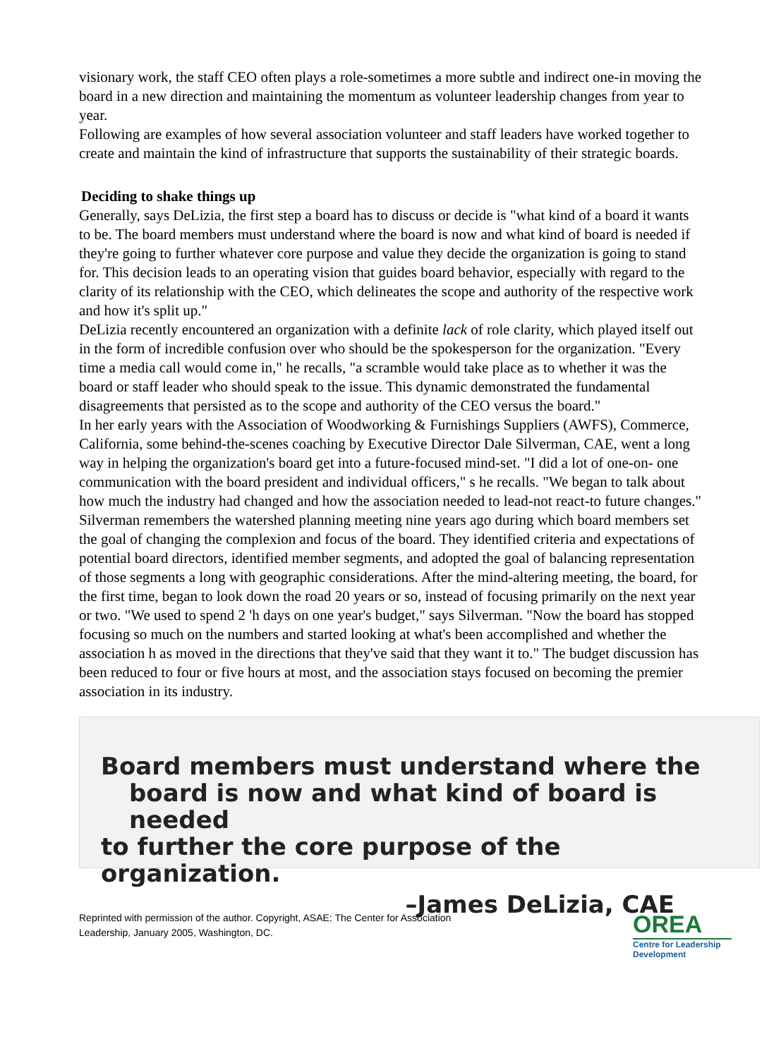visionary work, the staff CEO often plays a role-sometimes a more subtle and indirect one-in moving the board in a new direction and maintaining the momentum as volunteer leadership changes from year to year.
Following are examples of how several association volunteer and staff leaders have worked together to create and maintain the kind of infrastructure that supports the sustainability of their strategic boards.
Deciding to shake things up
Generally, says DeLizia, the first step a board has to discuss or decide is "what kind of a board it wants to be. The board members must understand where the board is now and what kind of board is needed if they're going to further whatever core purpose and value they decide the organization is going to stand for. This decision leads to an operating vision that guides board behavior, especially with regard to the clarity of its relationship with the CEO, which delineates the scope and authority of the respective work and how it's split up."
DeLizia recently encountered an organization with a definite lack of role clarity, which played itself out in the form of incredible confusion over who should be the spokesperson for the organization. "Every time a media call would come in," he recalls, "a scramble would take place as to whether it was the board or staff leader who should speak to the issue. This dynamic demonstrated the fundamental disagreements that persisted as to the scope and authority of the CEO versus the board."
In her early years with the Association of Woodworking & Furnishings Suppliers (AWFS), Commerce, California, some behind-the-scenes coaching by Executive Director Dale Silverman, CAE, went a long way in helping the organization's board get into a future-focused mind-set. "I did a lot of one-on- one communication with the board president and individual officers," s he recalls. "We began to talk about how much the industry had changed and how the association needed to lead-not react-to future changes." Silverman remembers the watershed planning meeting nine years ago during which board members set the goal of changing the complexion and focus of the board. They identified criteria and expectations of potential board directors, identified member segments, and adopted the goal of balancing representation of those segments a long with geographic considerations. After the mind-altering meeting, the board, for the first time, began to look down the road 20 years or so, instead of focusing primarily on the next year or two. "We used to spend 2 'h days on one year's budget," says Silverman. "Now the board has stopped focusing so much on the numbers and started looking at what's been accomplished and whether the association h as moved in the directions that they've said that they want it to." The budget discussion has been reduced to four or five hours at most, and the association stays focused on becoming the premier association in its industry.
Board members must understand where the
board is now and what kind of board is needed
to further the core purpose of the organization.
–James DeLizia, CAE
Reprinted with permission of the author. Copyright, ASAE: The Center for Association
Leadership, January 2005, Washington, DC.
OREA
Centre for Leadership Development